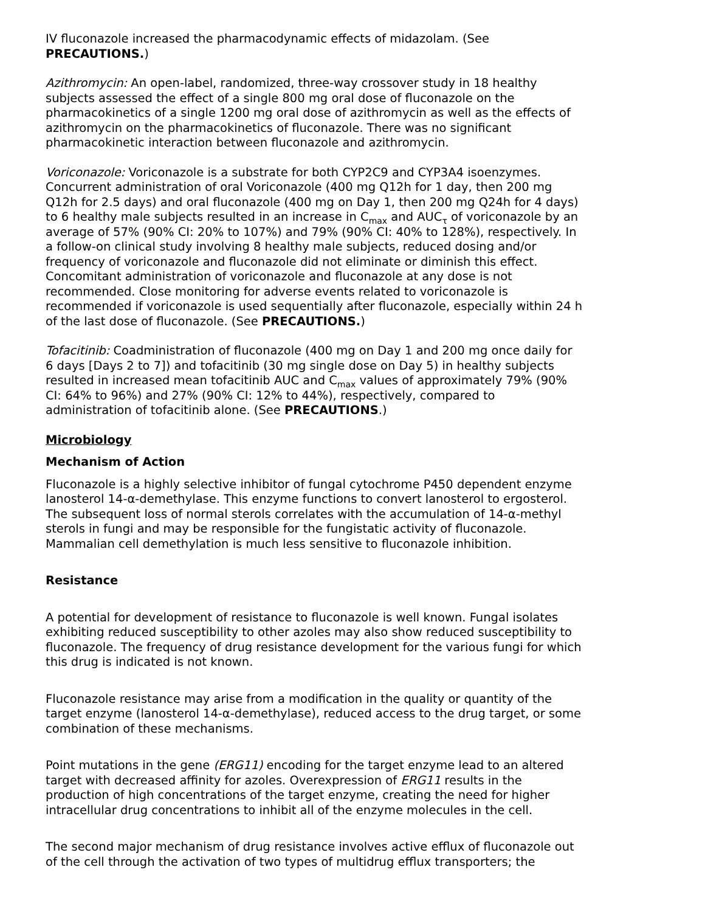IV fluconazole increased the pharmacodynamic effects of midazolam. (See PRECAUTIONS.)
Azithromycin: An open-label, randomized, three-way crossover study in 18 healthy subjects assessed the effect of a single 800 mg oral dose of fluconazole on the pharmacokinetics of a single 1200 mg oral dose of azithromycin as well as the effects of azithromycin on the pharmacokinetics of fluconazole. There was no significant pharmacokinetic interaction between fluconazole and azithromycin.
Voriconazole: Voriconazole is a substrate for both CYP2C9 and CYP3A4 isoenzymes. Concurrent administration of oral Voriconazole (400 mg Q12h for 1 day, then 200 mg Q12h for 2.5 days) and oral fluconazole (400 mg on Day 1, then 200 mg Q24h for 4 days) to 6 healthy male subjects resulted in an increase in C<sub>max</sub> and AUC<sub>τ</sub> of voriconazole by an average of 57% (90% CI: 20% to 107%) and 79% (90% CI: 40% to 128%), respectively. In a follow-on clinical study involving 8 healthy male subjects, reduced dosing and/or frequency of voriconazole and fluconazole did not eliminate or diminish this effect. Concomitant administration of voriconazole and fluconazole at any dose is not recommended. Close monitoring for adverse events related to voriconazole is recommended if voriconazole is used sequentially after fluconazole, especially within 24 h of the last dose of fluconazole. (See PRECAUTIONS.)
Tofacitinib: Coadministration of fluconazole (400 mg on Day 1 and 200 mg once daily for 6 days [Days 2 to 7]) and tofacitinib (30 mg single dose on Day 5) in healthy subjects resulted in increased mean tofacitinib AUC and C<sub>max</sub> values of approximately 79% (90% CI: 64% to 96%) and 27% (90% CI: 12% to 44%), respectively, compared to administration of tofacitinib alone. (See PRECAUTIONS.)
Microbiology
Mechanism of Action
Fluconazole is a highly selective inhibitor of fungal cytochrome P450 dependent enzyme lanosterol 14-α-demethylase. This enzyme functions to convert lanosterol to ergosterol. The subsequent loss of normal sterols correlates with the accumulation of 14-α-methyl sterols in fungi and may be responsible for the fungistatic activity of fluconazole. Mammalian cell demethylation is much less sensitive to fluconazole inhibition.
Resistance
A potential for development of resistance to fluconazole is well known. Fungal isolates exhibiting reduced susceptibility to other azoles may also show reduced susceptibility to fluconazole. The frequency of drug resistance development for the various fungi for which this drug is indicated is not known.
Fluconazole resistance may arise from a modification in the quality or quantity of the target enzyme (lanosterol 14-α-demethylase), reduced access to the drug target, or some combination of these mechanisms.
Point mutations in the gene (ERG11) encoding for the target enzyme lead to an altered target with decreased affinity for azoles. Overexpression of ERG11 results in the production of high concentrations of the target enzyme, creating the need for higher intracellular drug concentrations to inhibit all of the enzyme molecules in the cell.
The second major mechanism of drug resistance involves active efflux of fluconazole out of the cell through the activation of two types of multidrug efflux transporters; the